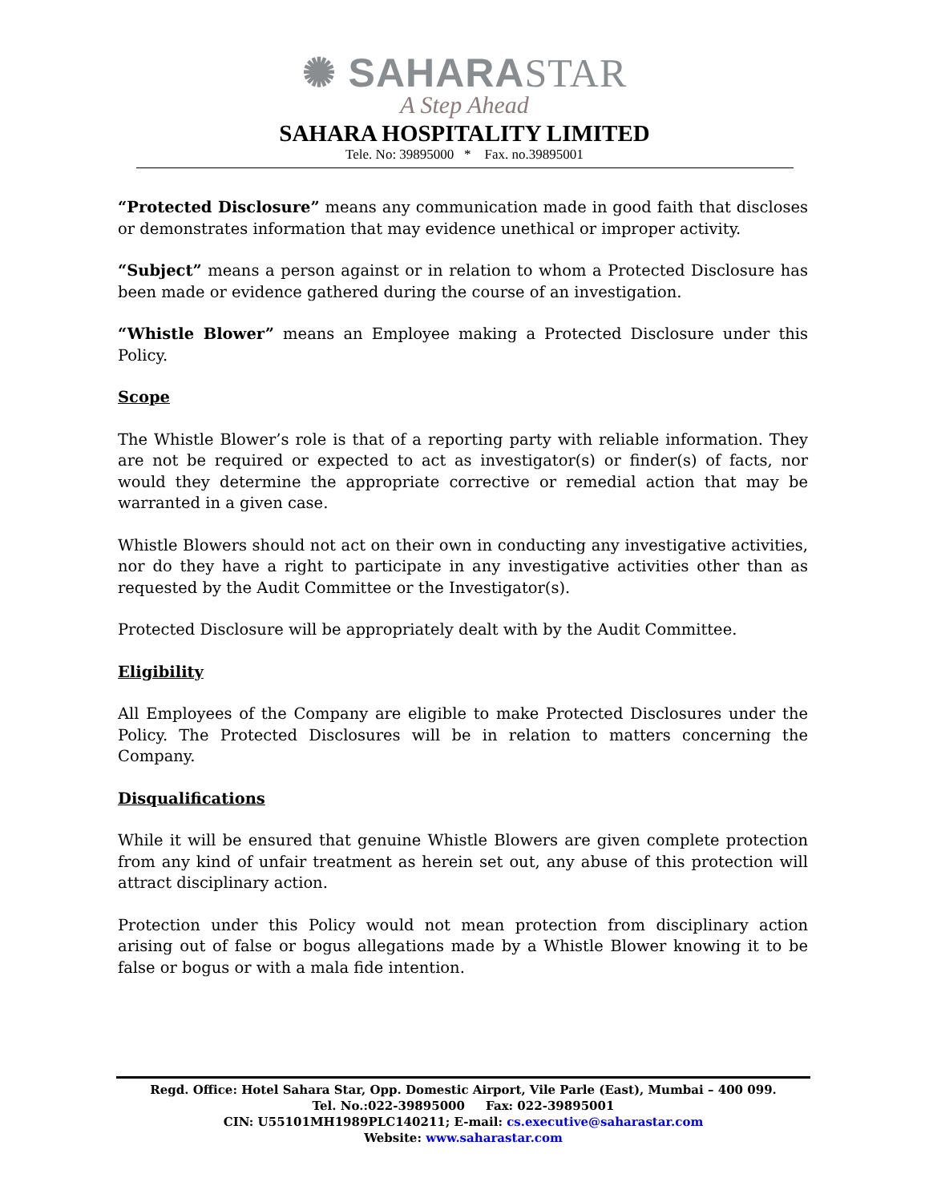✺ SAHARASTAR
A Step Ahead
SAHARA HOSPITALITY LIMITED
Tele. No: 39895000 * Fax. no.39895001
“Protected Disclosure” means any communication made in good faith that discloses or demonstrates information that may evidence unethical or improper activity.
“Subject” means a person against or in relation to whom a Protected Disclosure has been made or evidence gathered during the course of an investigation.
“Whistle Blower” means an Employee making a Protected Disclosure under this Policy.
Scope
The Whistle Blower’s role is that of a reporting party with reliable information. They are not be required or expected to act as investigator(s) or finder(s) of facts, nor would they determine the appropriate corrective or remedial action that may be warranted in a given case.
Whistle Blowers should not act on their own in conducting any investigative activities, nor do they have a right to participate in any investigative activities other than as requested by the Audit Committee or the Investigator(s).
Protected Disclosure will be appropriately dealt with by the Audit Committee.
Eligibility
All Employees of the Company are eligible to make Protected Disclosures under the Policy. The Protected Disclosures will be in relation to matters concerning the Company.
Disqualifications
While it will be ensured that genuine Whistle Blowers are given complete protection from any kind of unfair treatment as herein set out, any abuse of this protection will attract disciplinary action.
Protection under this Policy would not mean protection from disciplinary action arising out of false or bogus allegations made by a Whistle Blower knowing it to be false or bogus or with a mala fide intention.
Regd. Office: Hotel Sahara Star, Opp. Domestic Airport, Vile Parle (East), Mumbai – 400 099.
Tel. No.:022-39895000 Fax: 022-39895001
CIN: U55101MH1989PLC140211; E-mail: cs.executive@saharastar.com
Website: www.saharastar.com